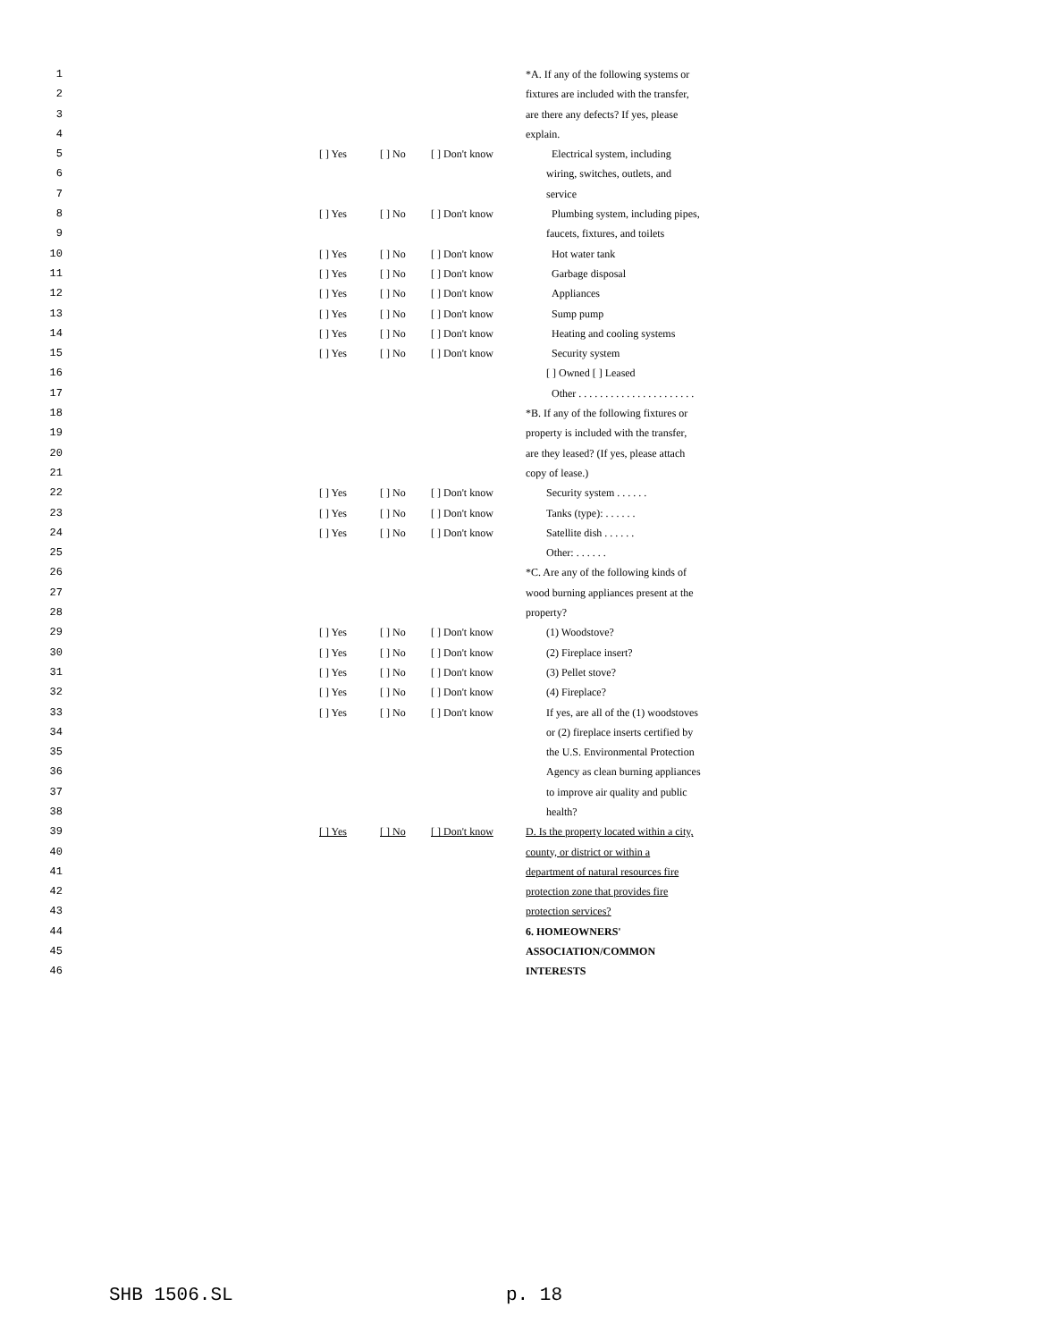| 1 | | | | | *A. If any of the following systems or |
| 2 | | | | | fixtures are included with the transfer, |
| 3 | | | | | are there any defects? If yes, please |
| 4 | | | | | explain. |
| 5 | | [ ] Yes | [ ] No | [ ] Don't know | Electrical system, including |
| 6 | | | | | wiring, switches, outlets, and |
| 7 | | | | | service |
| 8 | | [ ] Yes | [ ] No | [ ] Don't know | Plumbing system, including pipes, |
| 9 | | | | | faucets, fixtures, and toilets |
| 10 | | [ ] Yes | [ ] No | [ ] Don't know | Hot water tank |
| 11 | | [ ] Yes | [ ] No | [ ] Don't know | Garbage disposal |
| 12 | | [ ] Yes | [ ] No | [ ] Don't know | Appliances |
| 13 | | [ ] Yes | [ ] No | [ ] Don't know | Sump pump |
| 14 | | [ ] Yes | [ ] No | [ ] Don't know | Heating and cooling systems |
| 15 | | [ ] Yes | [ ] No | [ ] Don't know | Security system |
| 16 | | | | | [ ] Owned [ ] Leased |
| 17 | | | | | Other . . . . . . . . . . . . . . . . . . . . . . |
| 18 | | | | | *B. If any of the following fixtures or |
| 19 | | | | | property is included with the transfer, |
| 20 | | | | | are they leased? (If yes, please attach |
| 21 | | | | | copy of lease.) |
| 22 | | [ ] Yes | [ ] No | [ ] Don't know | Security system . . . . . . |
| 23 | | [ ] Yes | [ ] No | [ ] Don't know | Tanks (type): . . . . . . |
| 24 | | [ ] Yes | [ ] No | [ ] Don't know | Satellite dish . . . . . . |
| 25 | | | | | Other: . . . . . . |
| 26 | | | | | *C. Are any of the following kinds of |
| 27 | | | | | wood burning appliances present at the |
| 28 | | | | | property? |
| 29 | | [ ] Yes | [ ] No | [ ] Don't know | (1) Woodstove? |
| 30 | | [ ] Yes | [ ] No | [ ] Don't know | (2) Fireplace insert? |
| 31 | | [ ] Yes | [ ] No | [ ] Don't know | (3) Pellet stove? |
| 32 | | [ ] Yes | [ ] No | [ ] Don't know | (4) Fireplace? |
| 33 | | [ ] Yes | [ ] No | [ ] Don't know | If yes, are all of the (1) woodstoves |
| 34 | | | | | or (2) fireplace inserts certified by |
| 35 | | | | | the U.S. Environmental Protection |
| 36 | | | | | Agency as clean burning appliances |
| 37 | | | | | to improve air quality and public |
| 38 | | | | | health? |
| 39 | | [ ] Yes | [ ] No | [ ] Don't know | D. Is the property located within a city, |
| 40 | | | | | county, or district or within a |
| 41 | | | | | department of natural resources fire |
| 42 | | | | | protection zone that provides fire |
| 43 | | | | | protection services? |
| 44 | | | | | 6. HOMEOWNERS' |
| 45 | | | | | ASSOCIATION/COMMON |
| 46 | | | | | INTERESTS |
SHB 1506.SL p. 18